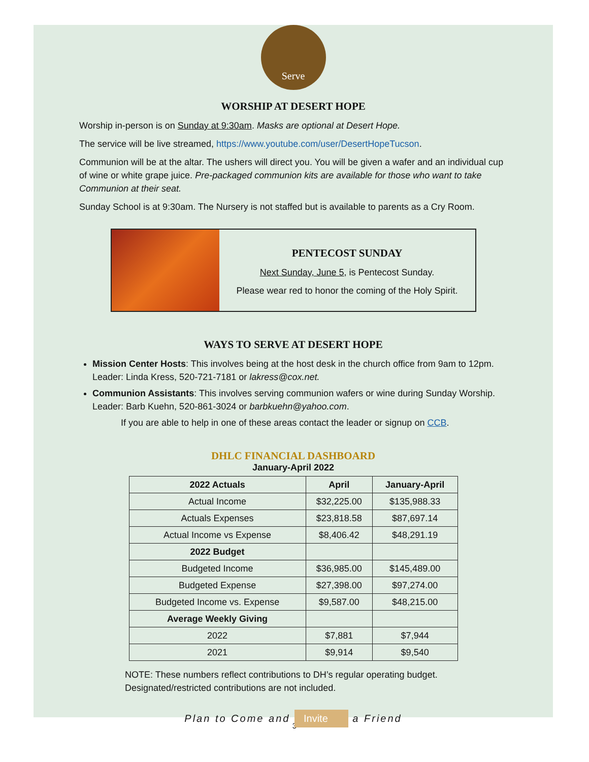Serve
WORSHIP AT DESERT HOPE
Worship in-person is on Sunday at 9:30am. Masks are optional at Desert Hope.
The service will be live streamed, https://www.youtube.com/user/DesertHopeTucson.
Communion will be at the altar. The ushers will direct you. You will be given a wafer and an individual cup of wine or white grape juice. Pre-packaged communion kits are available for those who want to take Communion at their seat.
Sunday School is at 9:30am. The Nursery is not staffed but is available to parents as a Cry Room.
PENTECOST SUNDAY
Next Sunday, June 5, is Pentecost Sunday.
Please wear red to honor the coming of the Holy Spirit.
WAYS TO SERVE AT DESERT HOPE
Mission Center Hosts: This involves being at the host desk in the church office from 9am to 12pm. Leader: Linda Kress, 520-721-7181 or lakress@cox.net.
Communion Assistants: This involves serving communion wafers or wine during Sunday Worship. Leader: Barb Kuehn, 520-861-3024 or barbkuehn@yahoo.com.
If you are able to help in one of these areas contact the leader or signup on CCB.
DHLC FINANCIAL DASHBOARD
January-April 2022
| 2022 Actuals | April | January-April |
| --- | --- | --- |
| Actual Income | $32,225.00 | $135,988.33 |
| Actuals Expenses | $23,818.58 | $87,697.14 |
| Actual Income vs Expense | $8,406.42 | $48,291.19 |
| 2022 Budget | | |
| Budgeted Income | $36,985.00 | $145,489.00 |
| Budgeted Expense | $27,398.00 | $97,274.00 |
| Budgeted Income vs. Expense | $9,587.00 | $48,215.00 |
| Average Weekly Giving | | |
| 2022 | $7,881 | $7,944 |
| 2021 | $9,914 | $9,540 |
NOTE: These numbers reflect contributions to DH’s regular operating budget. Designated/restricted contributions are not included.
Plan to Come and Invite a Friend
3